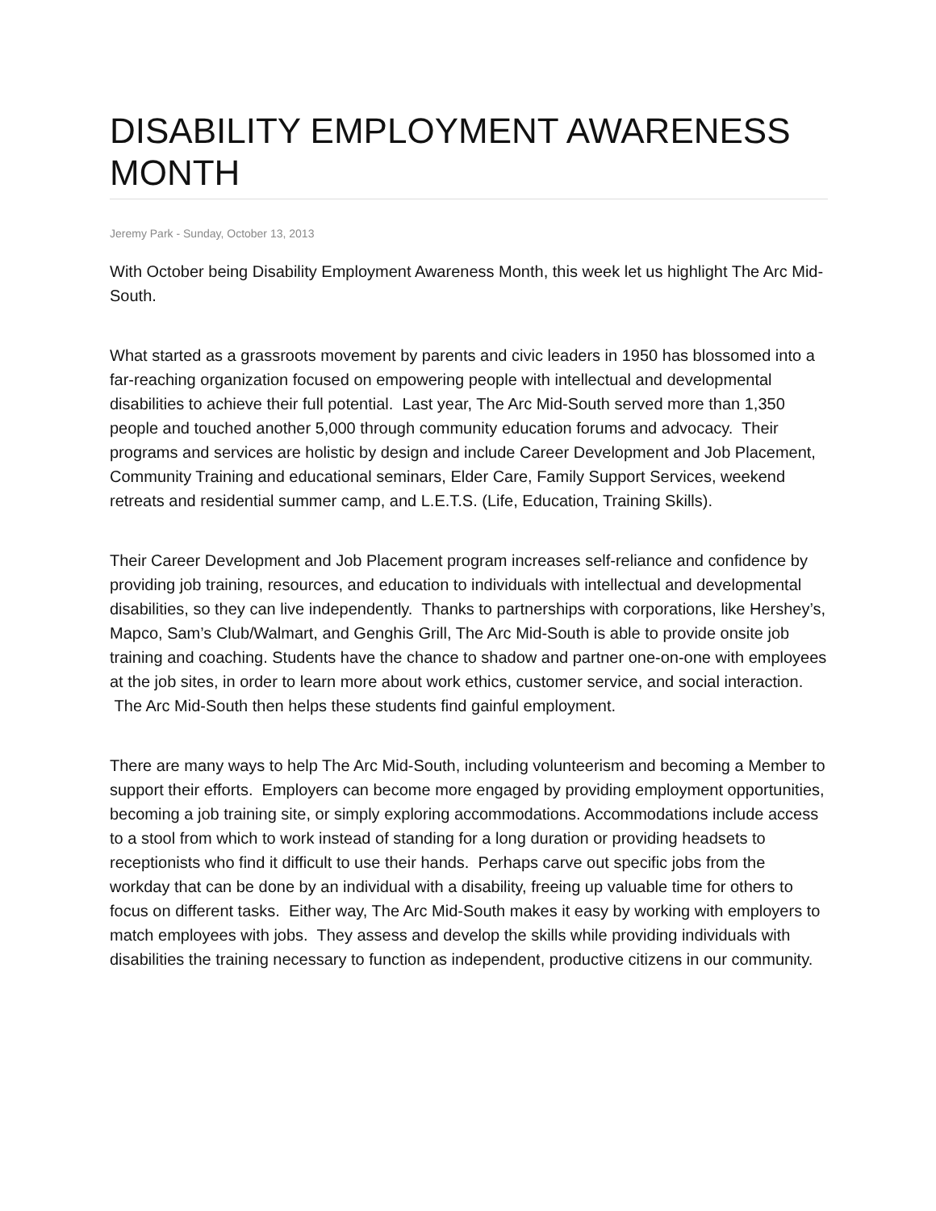DISABILITY EMPLOYMENT AWARENESS MONTH
Jeremy Park - Sunday, October 13, 2013
With October being Disability Employment Awareness Month, this week let us highlight The Arc Mid-South.
What started as a grassroots movement by parents and civic leaders in 1950 has blossomed into a far-reaching organization focused on empowering people with intellectual and developmental disabilities to achieve their full potential. Last year, The Arc Mid-South served more than 1,350 people and touched another 5,000 through community education forums and advocacy. Their programs and services are holistic by design and include Career Development and Job Placement, Community Training and educational seminars, Elder Care, Family Support Services, weekend retreats and residential summer camp, and L.E.T.S. (Life, Education, Training Skills).
Their Career Development and Job Placement program increases self-reliance and confidence by providing job training, resources, and education to individuals with intellectual and developmental disabilities, so they can live independently. Thanks to partnerships with corporations, like Hershey’s, Mapco, Sam’s Club/Walmart, and Genghis Grill, The Arc Mid-South is able to provide onsite job training and coaching. Students have the chance to shadow and partner one-on-one with employees at the job sites, in order to learn more about work ethics, customer service, and social interaction. The Arc Mid-South then helps these students find gainful employment.
There are many ways to help The Arc Mid-South, including volunteerism and becoming a Member to support their efforts. Employers can become more engaged by providing employment opportunities, becoming a job training site, or simply exploring accommodations. Accommodations include access to a stool from which to work instead of standing for a long duration or providing headsets to receptionists who find it difficult to use their hands. Perhaps carve out specific jobs from the workday that can be done by an individual with a disability, freeing up valuable time for others to focus on different tasks. Either way, The Arc Mid-South makes it easy by working with employers to match employees with jobs. They assess and develop the skills while providing individuals with disabilities the training necessary to function as independent, productive citizens in our community.